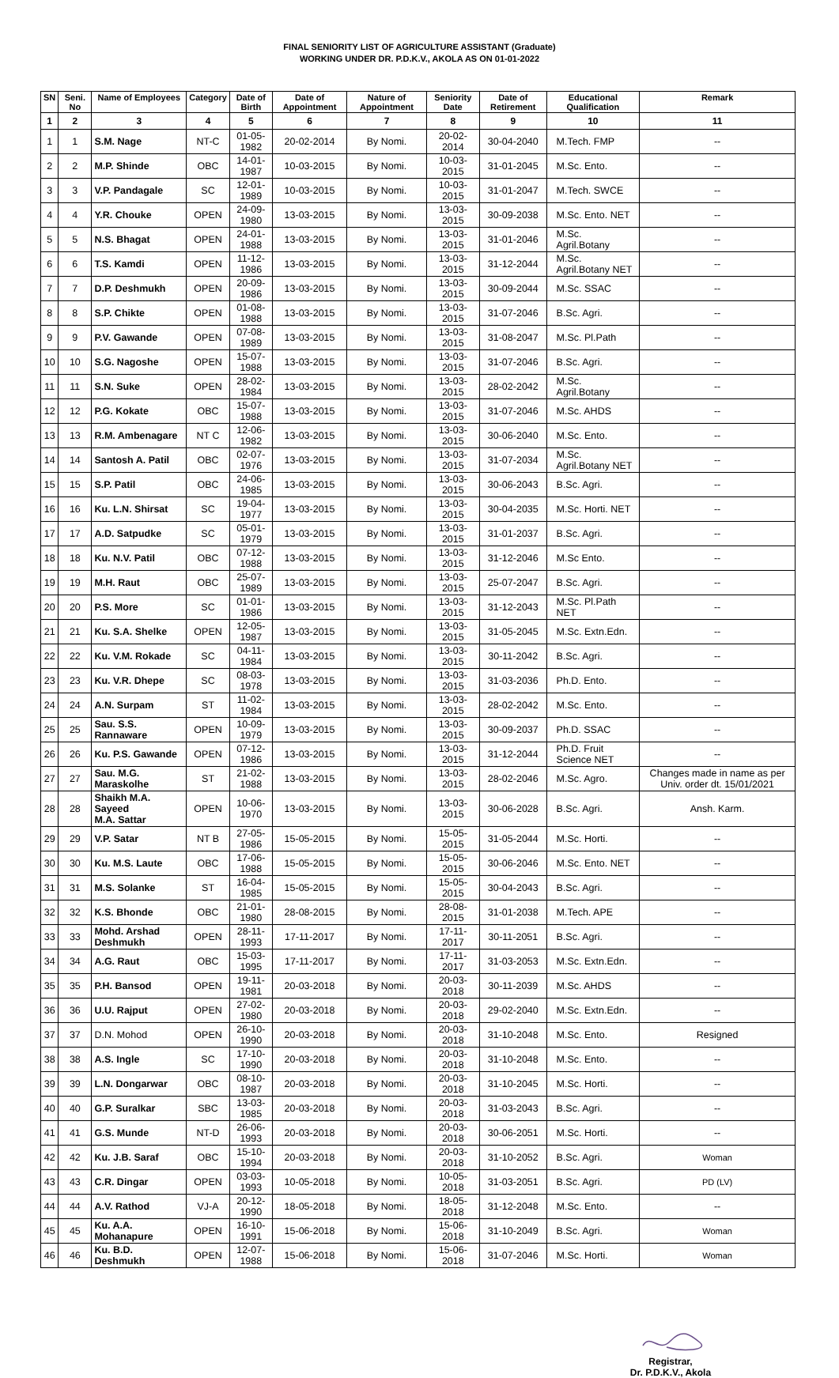FINAL SENIORITY LIST OF AGRICULTURE ASSISTANT (Graduate)
WORKING UNDER DR. P.D.K.V., AKOLA AS ON 01-01-2022
| SN | Seni. No | Name of Employees | Category | Date of Birth | Date of Appointment | Nature of Appointment | Seniority Date | Date of Retirement | Educational Qualification | Remark |
| --- | --- | --- | --- | --- | --- | --- | --- | --- | --- | --- |
| 1 | 2 | 3 | 4 | 5 | 6 | 7 | 8 | 9 | 10 | 11 |
| 1 | 1 | S.M. Nage | NT-C | 01-05-1982 | 20-02-2014 | By Nomi. | 20-02-2014 | 30-04-2040 | M.Tech. FMP | -- |
| 2 | 2 | M.P. Shinde | OBC | 14-01-1987 | 10-03-2015 | By Nomi. | 10-03-2015 | 31-01-2045 | M.Sc. Ento. | -- |
| 3 | 3 | V.P. Pandagale | SC | 12-01-1989 | 10-03-2015 | By Nomi. | 10-03-2015 | 31-01-2047 | M.Tech. SWCE | -- |
| 4 | 4 | Y.R. Chouke | OPEN | 24-09-1980 | 13-03-2015 | By Nomi. | 13-03-2015 | 30-09-2038 | M.Sc. Ento. NET | -- |
| 5 | 5 | N.S. Bhagat | OPEN | 24-01-1988 | 13-03-2015 | By Nomi. | 13-03-2015 | 31-01-2046 | M.Sc. Agril.Botany | -- |
| 6 | 6 | T.S. Kamdi | OPEN | 11-12-1986 | 13-03-2015 | By Nomi. | 13-03-2015 | 31-12-2044 | M.Sc. Agril.Botany NET | -- |
| 7 | 7 | D.P. Deshmukh | OPEN | 20-09-1986 | 13-03-2015 | By Nomi. | 13-03-2015 | 30-09-2044 | M.Sc. SSAC | -- |
| 8 | 8 | S.P. Chikte | OPEN | 01-08-1988 | 13-03-2015 | By Nomi. | 13-03-2015 | 31-07-2046 | B.Sc. Agri. | -- |
| 9 | 9 | P.V. Gawande | OPEN | 07-08-1989 | 13-03-2015 | By Nomi. | 13-03-2015 | 31-08-2047 | M.Sc. Pl.Path | -- |
| 10 | 10 | S.G. Nagoshe | OPEN | 15-07-1988 | 13-03-2015 | By Nomi. | 13-03-2015 | 31-07-2046 | B.Sc. Agri. | -- |
| 11 | 11 | S.N. Suke | OPEN | 28-02-1984 | 13-03-2015 | By Nomi. | 13-03-2015 | 28-02-2042 | M.Sc. Agril.Botany | -- |
| 12 | 12 | P.G. Kokate | OBC | 15-07-1988 | 13-03-2015 | By Nomi. | 13-03-2015 | 31-07-2046 | M.Sc. AHDS | -- |
| 13 | 13 | R.M. Ambenagare | NT C | 12-06-1982 | 13-03-2015 | By Nomi. | 13-03-2015 | 30-06-2040 | M.Sc. Ento. | -- |
| 14 | 14 | Santosh A. Patil | OBC | 02-07-1976 | 13-03-2015 | By Nomi. | 13-03-2015 | 31-07-2034 | M.Sc. Agril.Botany NET | -- |
| 15 | 15 | S.P. Patil | OBC | 24-06-1985 | 13-03-2015 | By Nomi. | 13-03-2015 | 30-06-2043 | B.Sc. Agri. | -- |
| 16 | 16 | Ku. L.N. Shirsat | SC | 19-04-1977 | 13-03-2015 | By Nomi. | 13-03-2015 | 30-04-2035 | M.Sc. Horti. NET | -- |
| 17 | 17 | A.D. Satpudke | SC | 05-01-1979 | 13-03-2015 | By Nomi. | 13-03-2015 | 31-01-2037 | B.Sc. Agri. | -- |
| 18 | 18 | Ku. N.V. Patil | OBC | 07-12-1988 | 13-03-2015 | By Nomi. | 13-03-2015 | 31-12-2046 | M.Sc Ento. | -- |
| 19 | 19 | M.H. Raut | OBC | 25-07-1989 | 13-03-2015 | By Nomi. | 13-03-2015 | 25-07-2047 | B.Sc. Agri. | -- |
| 20 | 20 | P.S. More | SC | 01-01-1986 | 13-03-2015 | By Nomi. | 13-03-2015 | 31-12-2043 | M.Sc. Pl.Path NET | -- |
| 21 | 21 | Ku. S.A. Shelke | OPEN | 12-05-1987 | 13-03-2015 | By Nomi. | 13-03-2015 | 31-05-2045 | M.Sc. Extn.Edn. | -- |
| 22 | 22 | Ku. V.M. Rokade | SC | 04-11-1984 | 13-03-2015 | By Nomi. | 13-03-2015 | 30-11-2042 | B.Sc. Agri. | -- |
| 23 | 23 | Ku. V.R. Dhepe | SC | 08-03-1978 | 13-03-2015 | By Nomi. | 13-03-2015 | 31-03-2036 | Ph.D. Ento. | -- |
| 24 | 24 | A.N. Surpam | ST | 11-02-1984 | 13-03-2015 | By Nomi. | 13-03-2015 | 28-02-2042 | M.Sc. Ento. | -- |
| 25 | 25 | Sau. S.S. Rannaware | OPEN | 10-09-1979 | 13-03-2015 | By Nomi. | 13-03-2015 | 30-09-2037 | Ph.D. SSAC | -- |
| 26 | 26 | Ku. P.S. Gawande | OPEN | 07-12-1986 | 13-03-2015 | By Nomi. | 13-03-2015 | 31-12-2044 | Ph.D. Fruit Science NET | -- |
| 27 | 27 | Sau. M.G. Maraskolhe | ST | 21-02-1988 | 13-03-2015 | By Nomi. | 13-03-2015 | 28-02-2046 | M.Sc. Agro. | Changes made in name as per Univ. order dt. 15/01/2021 |
| 28 | 28 | Shaikh M.A. Sayeed M.A. Sattar | OPEN | 10-06-1970 | 13-03-2015 | By Nomi. | 13-03-2015 | 30-06-2028 | B.Sc. Agri. | Ansh. Karm. |
| 29 | 29 | V.P. Satar | NT B | 27-05-1986 | 15-05-2015 | By Nomi. | 15-05-2015 | 31-05-2044 | M.Sc. Horti. | -- |
| 30 | 30 | Ku. M.S. Laute | OBC | 17-06-1988 | 15-05-2015 | By Nomi. | 15-05-2015 | 30-06-2046 | M.Sc. Ento. NET | -- |
| 31 | 31 | M.S. Solanke | ST | 16-04-1985 | 15-05-2015 | By Nomi. | 15-05-2015 | 30-04-2043 | B.Sc. Agri. | -- |
| 32 | 32 | K.S. Bhonde | OBC | 21-01-1980 | 28-08-2015 | By Nomi. | 28-08-2015 | 31-01-2038 | M.Tech. APE | -- |
| 33 | 33 | Mohd. Arshad Deshmukh | OPEN | 28-11-1993 | 17-11-2017 | By Nomi. | 17-11-2017 | 30-11-2051 | B.Sc. Agri. | -- |
| 34 | 34 | A.G. Raut | OBC | 15-03-1995 | 17-11-2017 | By Nomi. | 17-11-2017 | 31-03-2053 | M.Sc. Extn.Edn. | -- |
| 35 | 35 | P.H. Bansod | OPEN | 19-11-1981 | 20-03-2018 | By Nomi. | 20-03-2018 | 30-11-2039 | M.Sc. AHDS | -- |
| 36 | 36 | U.U. Rajput | OPEN | 27-02-1980 | 20-03-2018 | By Nomi. | 20-03-2018 | 29-02-2040 | M.Sc. Extn.Edn. | -- |
| 37 | 37 | D.N. Mohod | OPEN | 26-10-1990 | 20-03-2018 | By Nomi. | 20-03-2018 | 31-10-2048 | M.Sc. Ento. | Resigned |
| 38 | 38 | A.S. Ingle | SC | 17-10-1990 | 20-03-2018 | By Nomi. | 20-03-2018 | 31-10-2048 | M.Sc. Ento. | -- |
| 39 | 39 | L.N. Dongarwar | OBC | 08-10-1987 | 20-03-2018 | By Nomi. | 20-03-2018 | 31-10-2045 | M.Sc. Horti. | -- |
| 40 | 40 | G.P. Suralkar | SBC | 13-03-1985 | 20-03-2018 | By Nomi. | 20-03-2018 | 31-03-2043 | B.Sc. Agri. | -- |
| 41 | 41 | G.S. Munde | NT-D | 26-06-1993 | 20-03-2018 | By Nomi. | 20-03-2018 | 30-06-2051 | M.Sc. Horti. | -- |
| 42 | 42 | Ku. J.B. Saraf | OBC | 15-10-1994 | 20-03-2018 | By Nomi. | 20-03-2018 | 31-10-2052 | B.Sc. Agri. | Woman |
| 43 | 43 | C.R. Dingar | OPEN | 03-03-1993 | 10-05-2018 | By Nomi. | 10-05-2018 | 31-03-2051 | B.Sc. Agri. | PD (LV) |
| 44 | 44 | A.V. Rathod | VJ-A | 20-12-1990 | 18-05-2018 | By Nomi. | 18-05-2018 | 31-12-2048 | M.Sc. Ento. | -- |
| 45 | 45 | Ku. A.A. Mohanapure | OPEN | 16-10-1991 | 15-06-2018 | By Nomi. | 15-06-2018 | 31-10-2049 | B.Sc. Agri. | Woman |
| 46 | 46 | Ku. B.D. Deshmukh | OPEN | 12-07-1988 | 15-06-2018 | By Nomi. | 15-06-2018 | 31-07-2046 | M.Sc. Horti. | Woman |
Registrar,
Dr. P.D.K.V., Akola